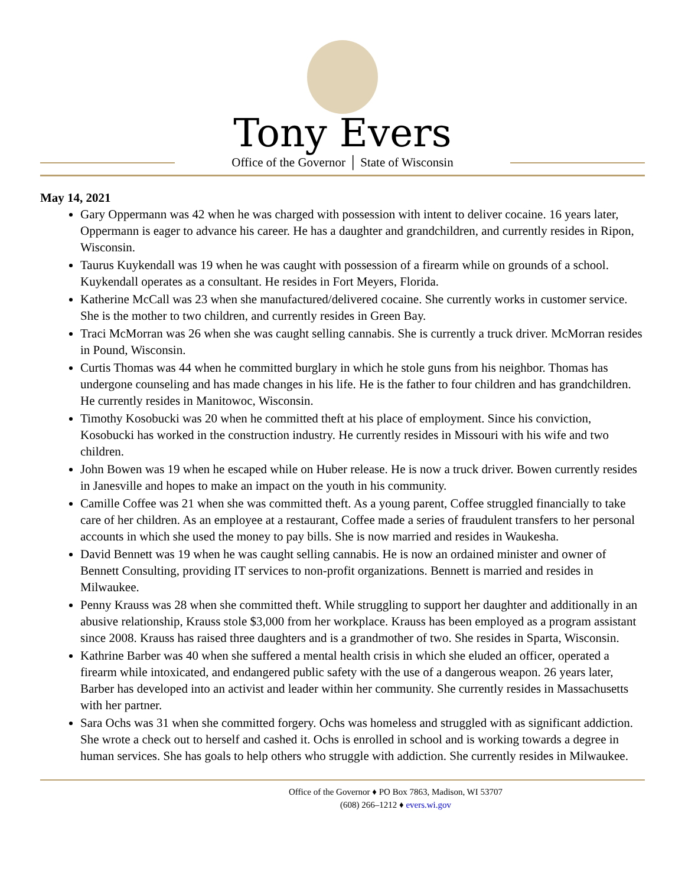Tony Evers
Office of the Governor │ State of Wisconsin
May 14, 2021
Gary Oppermann was 42 when he was charged with possession with intent to deliver cocaine. 16 years later, Oppermann is eager to advance his career. He has a daughter and grandchildren, and currently resides in Ripon, Wisconsin.
Taurus Kuykendall was 19 when he was caught with possession of a firearm while on grounds of a school. Kuykendall operates as a consultant. He resides in Fort Meyers, Florida.
Katherine McCall was 23 when she manufactured/delivered cocaine. She currently works in customer service. She is the mother to two children, and currently resides in Green Bay.
Traci McMorran was 26 when she was caught selling cannabis. She is currently a truck driver. McMorran resides in Pound, Wisconsin.
Curtis Thomas was 44 when he committed burglary in which he stole guns from his neighbor. Thomas has undergone counseling and has made changes in his life. He is the father to four children and has grandchildren. He currently resides in Manitowoc, Wisconsin.
Timothy Kosobucki was 20 when he committed theft at his place of employment. Since his conviction, Kosobucki has worked in the construction industry. He currently resides in Missouri with his wife and two children.
John Bowen was 19 when he escaped while on Huber release. He is now a truck driver. Bowen currently resides in Janesville and hopes to make an impact on the youth in his community.
Camille Coffee was 21 when she was committed theft. As a young parent, Coffee struggled financially to take care of her children. As an employee at a restaurant, Coffee made a series of fraudulent transfers to her personal accounts in which she used the money to pay bills. She is now married and resides in Waukesha.
David Bennett was 19 when he was caught selling cannabis. He is now an ordained minister and owner of Bennett Consulting, providing IT services to non-profit organizations. Bennett is married and resides in Milwaukee.
Penny Krauss was 28 when she committed theft. While struggling to support her daughter and additionally in an abusive relationship, Krauss stole $3,000 from her workplace. Krauss has been employed as a program assistant since 2008. Krauss has raised three daughters and is a grandmother of two. She resides in Sparta, Wisconsin.
Kathrine Barber was 40 when she suffered a mental health crisis in which she eluded an officer, operated a firearm while intoxicated, and endangered public safety with the use of a dangerous weapon. 26 years later, Barber has developed into an activist and leader within her community. She currently resides in Massachusetts with her partner.
Sara Ochs was 31 when she committed forgery. Ochs was homeless and struggled with as significant addiction. She wrote a check out to herself and cashed it. Ochs is enrolled in school and is working towards a degree in human services. She has goals to help others who struggle with addiction. She currently resides in Milwaukee.
Office of the Governor ♦ PO Box 7863, Madison, WI 53707
(608) 266–1212 ♦ evers.wi.gov